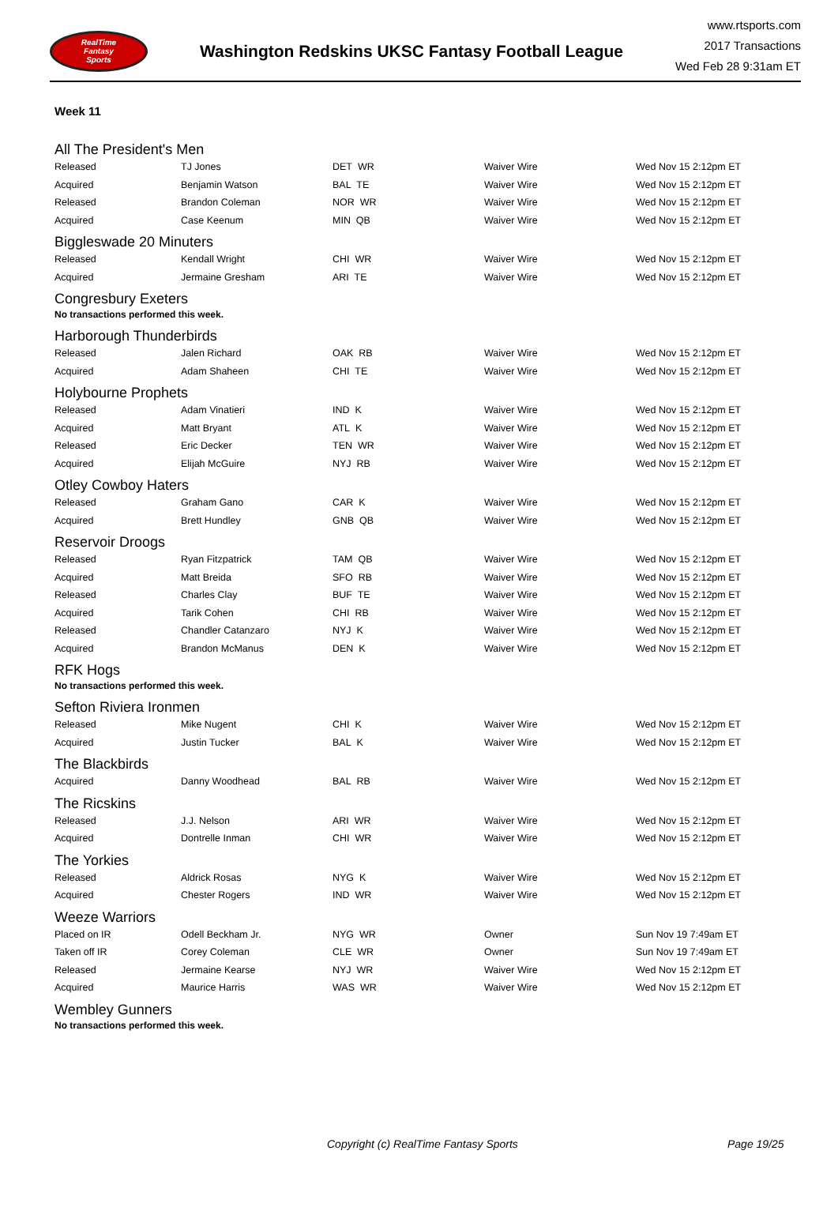RealTime
Fantasy
Sports
Washington Redskins UKSC Fantasy Football League
www.rtsports.com
2017 Transactions
Wed Feb 28 9:31am ET
Week 11
All The President's Men
| Released | TJ Jones | DET WR | Waiver Wire | Wed Nov 15 2:12pm ET |
| Acquired | Benjamin Watson | BAL TE | Waiver Wire | Wed Nov 15 2:12pm ET |
| Released | Brandon Coleman | NOR WR | Waiver Wire | Wed Nov 15 2:12pm ET |
| Acquired | Case Keenum | MIN QB | Waiver Wire | Wed Nov 15 2:12pm ET |
Biggleswade 20 Minuters
| Released | Kendall Wright | CHI WR | Waiver Wire | Wed Nov 15 2:12pm ET |
| Acquired | Jermaine Gresham | ARI TE | Waiver Wire | Wed Nov 15 2:12pm ET |
Congresbury Exeters
No transactions performed this week.
Harborough Thunderbirds
| Released | Jalen Richard | OAK RB | Waiver Wire | Wed Nov 15 2:12pm ET |
| Acquired | Adam Shaheen | CHI TE | Waiver Wire | Wed Nov 15 2:12pm ET |
Holybourne Prophets
| Released | Adam Vinatieri | IND K | Waiver Wire | Wed Nov 15 2:12pm ET |
| Acquired | Matt Bryant | ATL K | Waiver Wire | Wed Nov 15 2:12pm ET |
| Released | Eric Decker | TEN WR | Waiver Wire | Wed Nov 15 2:12pm ET |
| Acquired | Elijah McGuire | NYJ RB | Waiver Wire | Wed Nov 15 2:12pm ET |
Otley Cowboy Haters
| Released | Graham Gano | CAR K | Waiver Wire | Wed Nov 15 2:12pm ET |
| Acquired | Brett Hundley | GNB QB | Waiver Wire | Wed Nov 15 2:12pm ET |
Reservoir Droogs
| Released | Ryan Fitzpatrick | TAM QB | Waiver Wire | Wed Nov 15 2:12pm ET |
| Acquired | Matt Breida | SFO RB | Waiver Wire | Wed Nov 15 2:12pm ET |
| Released | Charles Clay | BUF TE | Waiver Wire | Wed Nov 15 2:12pm ET |
| Acquired | Tarik Cohen | CHI RB | Waiver Wire | Wed Nov 15 2:12pm ET |
| Released | Chandler Catanzaro | NYJ K | Waiver Wire | Wed Nov 15 2:12pm ET |
| Acquired | Brandon McManus | DEN K | Waiver Wire | Wed Nov 15 2:12pm ET |
RFK Hogs
No transactions performed this week.
Sefton Riviera Ironmen
| Released | Mike Nugent | CHI K | Waiver Wire | Wed Nov 15 2:12pm ET |
| Acquired | Justin Tucker | BAL K | Waiver Wire | Wed Nov 15 2:12pm ET |
The Blackbirds
| Acquired | Danny Woodhead | BAL RB | Waiver Wire | Wed Nov 15 2:12pm ET |
The Ricskins
| Released | J.J. Nelson | ARI WR | Waiver Wire | Wed Nov 15 2:12pm ET |
| Acquired | Dontrelle Inman | CHI WR | Waiver Wire | Wed Nov 15 2:12pm ET |
The Yorkies
| Released | Aldrick Rosas | NYG K | Waiver Wire | Wed Nov 15 2:12pm ET |
| Acquired | Chester Rogers | IND WR | Waiver Wire | Wed Nov 15 2:12pm ET |
Weeze Warriors
| Placed on IR | Odell Beckham Jr. | NYG WR | Owner | Sun Nov 19 7:49am ET |
| Taken off IR | Corey Coleman | CLE WR | Owner | Sun Nov 19 7:49am ET |
| Released | Jermaine Kearse | NYJ WR | Waiver Wire | Wed Nov 15 2:12pm ET |
| Acquired | Maurice Harris | WAS WR | Waiver Wire | Wed Nov 15 2:12pm ET |
Wembley Gunners
No transactions performed this week.
Copyright (c) RealTime Fantasy Sports Page 19/25